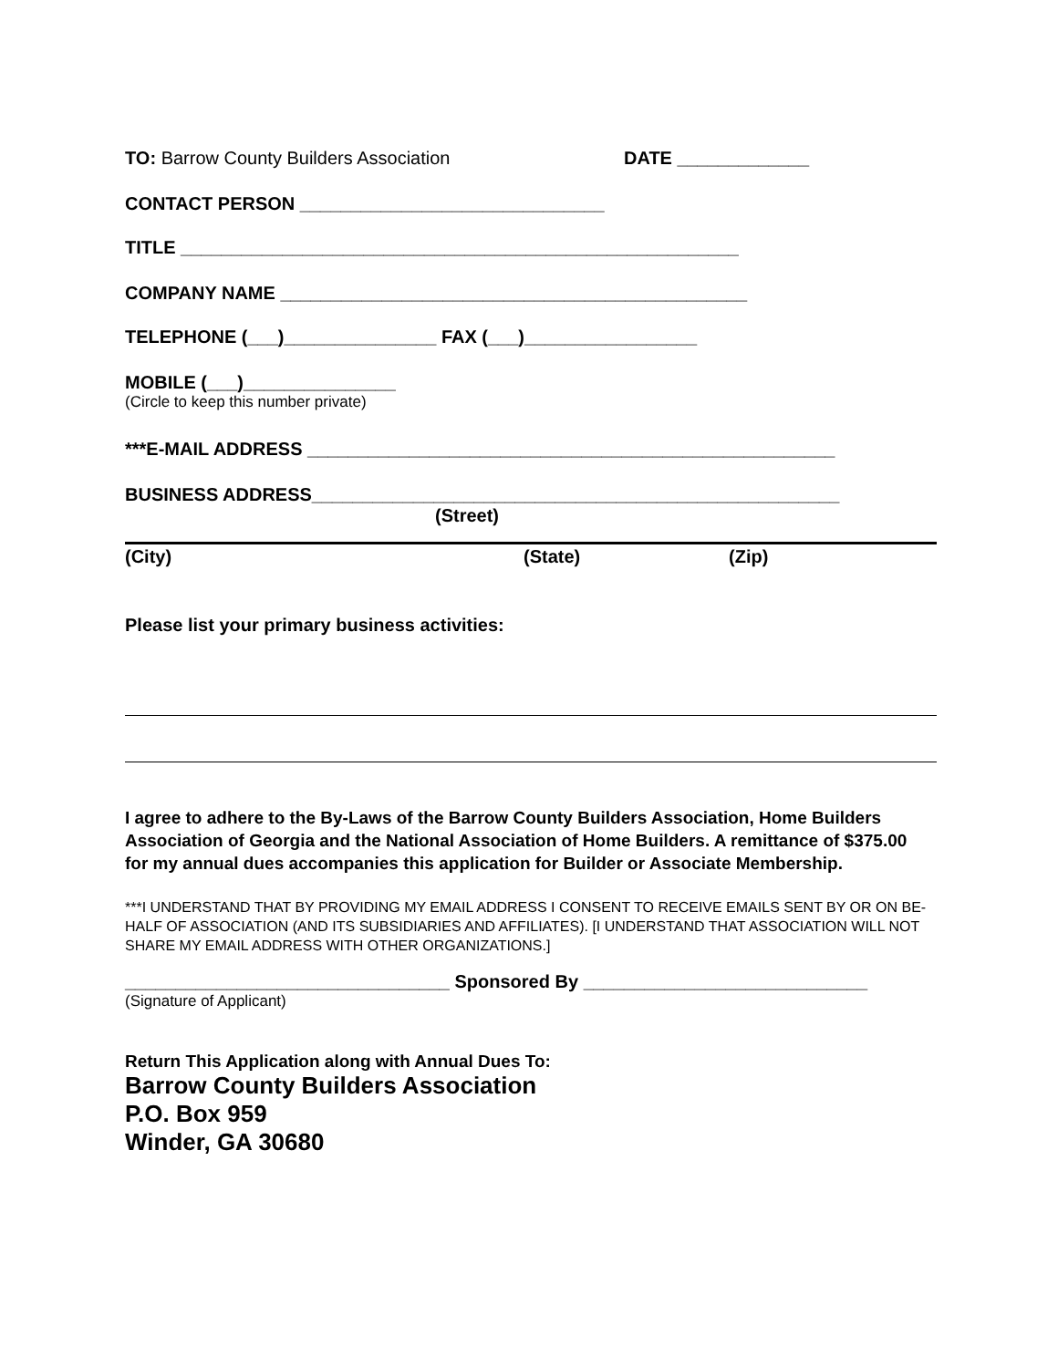TO: Barrow County Builders Association DATE _____________
CONTACT PERSON ______________________________
TITLE _______________________________________________________
COMPANY NAME ______________________________________________
TELEPHONE (___)_______________ FAX (___)_________________
MOBILE (___)_______________
(Circle to keep this number private)
***E-MAIL ADDRESS ____________________________________________________
BUSINESS ADDRESS____________________________________________________
(Street)
(City) (State) (Zip)
Please list your primary business activities:
I agree to adhere to the By-Laws of the Barrow County Builders Association, Home Builders Association of Georgia and the National Association of Home Builders. A remittance of $375.00 for my annual dues accompanies this application for Builder or Associate Membership.
***I UNDERSTAND THAT BY PROVIDING MY EMAIL ADDRESS I CONSENT TO RECEIVE EMAILS SENT BY OR ON BE-HALF OF ASSOCIATION (AND ITS SUBSIDIARIES AND AFFILIATES). [I UNDERSTAND THAT ASSOCIATION WILL NOT SHARE MY EMAIL ADDRESS WITH OTHER ORGANIZATIONS.]
________________________________ Sponsored By ____________________________
(Signature of Applicant)
Return This Application along with Annual Dues To:
Barrow County Builders Association
P.O. Box 959
Winder, GA 30680